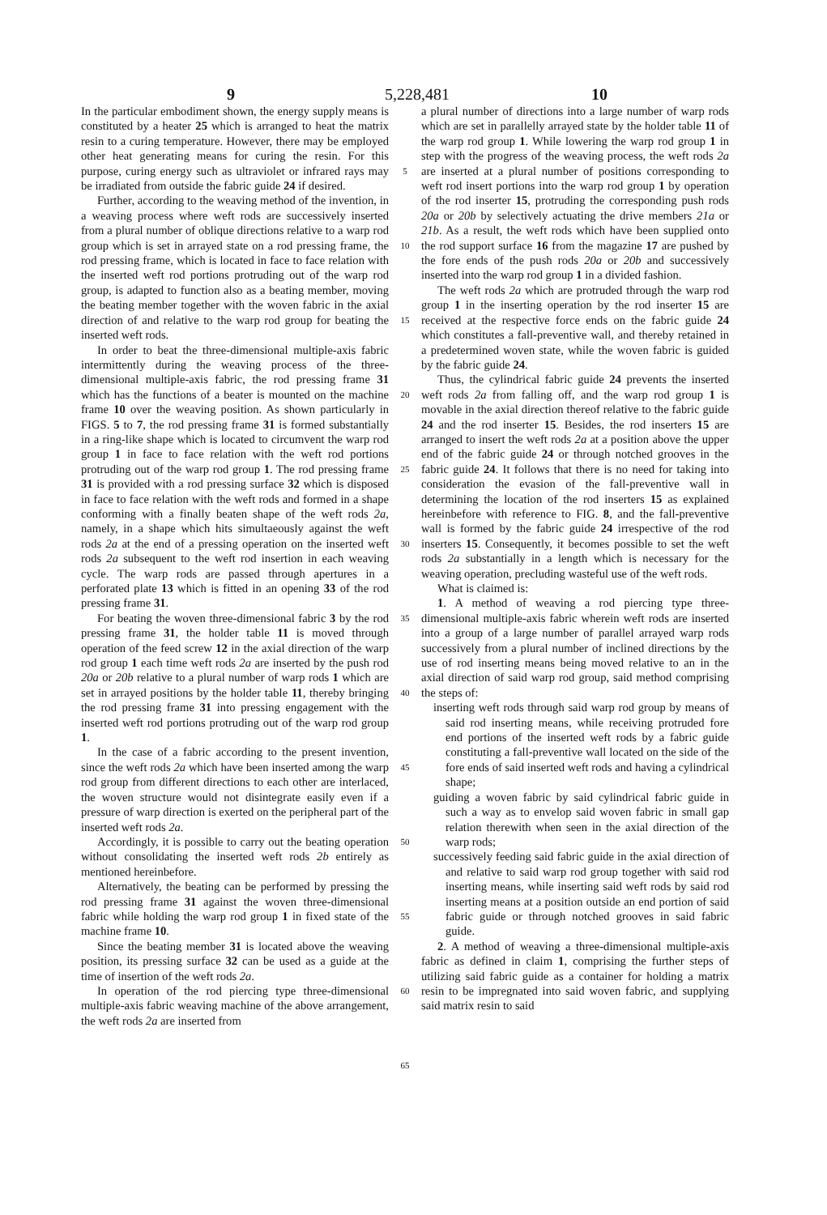9
5,228,481
10
In the particular embodiment shown, the energy supply means is constituted by a heater 25 which is arranged to heat the matrix resin to a curing temperature. However, there may be employed other heat generating means for curing the resin. For this purpose, curing energy such as ultraviolet or infrared rays may be irradiated from outside the fabric guide 24 if desired.
Further, according to the weaving method of the invention, in a weaving process where weft rods are successively inserted from a plural number of oblique directions relative to a warp rod group which is set in arrayed state on a rod pressing frame, the rod pressing frame, which is located in face to face relation with the inserted weft rod portions protruding out of the warp rod group, is adapted to function also as a beating member, moving the beating member together with the woven fabric in the axial direction of and relative to the warp rod group for beating the inserted weft rods.
In order to beat the three-dimensional multiple-axis fabric intermittently during the weaving process of the three-dimensional multiple-axis fabric, the rod pressing frame 31 which has the functions of a beater is mounted on the machine frame 10 over the weaving position. As shown particularly in FIGS. 5 to 7, the rod pressing frame 31 is formed substantially in a ring-like shape which is located to circumvent the warp rod group 1 in face to face relation with the weft rod portions protruding out of the warp rod group 1. The rod pressing frame 31 is provided with a rod pressing surface 32 which is disposed in face to face relation with the weft rods and formed in a shape conforming with a finally beaten shape of the weft rods 2a, namely, in a shape which hits simultaeously against the weft rods 2a at the end of a pressing operation on the inserted weft rods 2a subsequent to the weft rod insertion in each weaving cycle. The warp rods are passed through apertures in a perforated plate 13 which is fitted in an opening 33 of the rod pressing frame 31.
For beating the woven three-dimensional fabric 3 by the rod pressing frame 31, the holder table 11 is moved through operation of the feed screw 12 in the axial direction of the warp rod group 1 each time weft rods 2a are inserted by the push rod 20a or 20b relative to a plural number of warp rods 1 which are set in arrayed positions by the holder table 11, thereby bringing the rod pressing frame 31 into pressing engagement with the inserted weft rod portions protruding out of the warp rod group 1.
In the case of a fabric according to the present invention, since the weft rods 2a which have been inserted among the warp rod group from different directions to each other are interlaced, the woven structure would not disintegrate easily even if a pressure of warp direction is exerted on the peripheral part of the inserted weft rods 2a.
Accordingly, it is possible to carry out the beating operation without consolidating the inserted weft rods 2b entirely as mentioned hereinbefore.
Alternatively, the beating can be performed by pressing the rod pressing frame 31 against the woven three-dimensional fabric while holding the warp rod group 1 in fixed state of the machine frame 10.
Since the beating member 31 is located above the weaving position, its pressing surface 32 can be used as a guide at the time of insertion of the weft rods 2a.
In operation of the rod piercing type three-dimensional multiple-axis fabric weaving machine of the above arrangement, the weft rods 2a are inserted from
5
10
15
20
25
30
35
40
45
50
55
60
65
a plural number of directions into a large number of warp rods which are set in parallelly arrayed state by the holder table 11 of the warp rod group 1. While lowering the warp rod group 1 in step with the progress of the weaving process, the weft rods 2a are inserted at a plural number of positions corresponding to weft rod insert portions into the warp rod group 1 by operation of the rod inserter 15, protruding the corresponding push rods 20a or 20b by selectively actuating the drive members 21a or 21b. As a result, the weft rods which have been supplied onto the rod support surface 16 from the magazine 17 are pushed by the fore ends of the push rods 20a or 20b and successively inserted into the warp rod group 1 in a divided fashion.
The weft rods 2a which are protruded through the warp rod group 1 in the inserting operation by the rod inserter 15 are received at the respective force ends on the fabric guide 24 which constitutes a fall-preventive wall, and thereby retained in a predetermined woven state, while the woven fabric is guided by the fabric guide 24.
Thus, the cylindrical fabric guide 24 prevents the inserted weft rods 2a from falling off, and the warp rod group 1 is movable in the axial direction thereof relative to the fabric guide 24 and the rod inserter 15. Besides, the rod inserters 15 are arranged to insert the weft rods 2a at a position above the upper end of the fabric guide 24 or through notched grooves in the fabric guide 24. It follows that there is no need for taking into consideration the evasion of the fall-preventive wall in determining the location of the rod inserters 15 as explained hereinbefore with reference to FIG. 8, and the fall-preventive wall is formed by the fabric guide 24 irrespective of the rod inserters 15. Consequently, it becomes possible to set the weft rods 2a substantially in a length which is necessary for the weaving operation, precluding wasteful use of the weft rods.
What is claimed is:
1. A method of weaving a rod piercing type three-dimensional multiple-axis fabric wherein weft rods are inserted into a group of a large number of parallel arrayed warp rods successively from a plural number of inclined directions by the use of rod inserting means being moved relative to an in the axial direction of said warp rod group, said method comprising the steps of:
inserting weft rods through said warp rod group by means of said rod inserting means, while receiving protruded fore end portions of the inserted weft rods by a fabric guide constituting a fall-preventive wall located on the side of the fore ends of said inserted weft rods and having a cylindrical shape;
guiding a woven fabric by said cylindrical fabric guide in such a way as to envelop said woven fabric in small gap relation therewith when seen in the axial direction of the warp rods;
successively feeding said fabric guide in the axial direction of and relative to said warp rod group together with said rod inserting means, while inserting said weft rods by said rod inserting means at a position outside an end portion of said fabric guide or through notched grooves in said fabric guide.
2. A method of weaving a three-dimensional multiple-axis fabric as defined in claim 1, comprising the further steps of utilizing said fabric guide as a container for holding a matrix resin to be impregnated into said woven fabric, and supplying said matrix resin to said